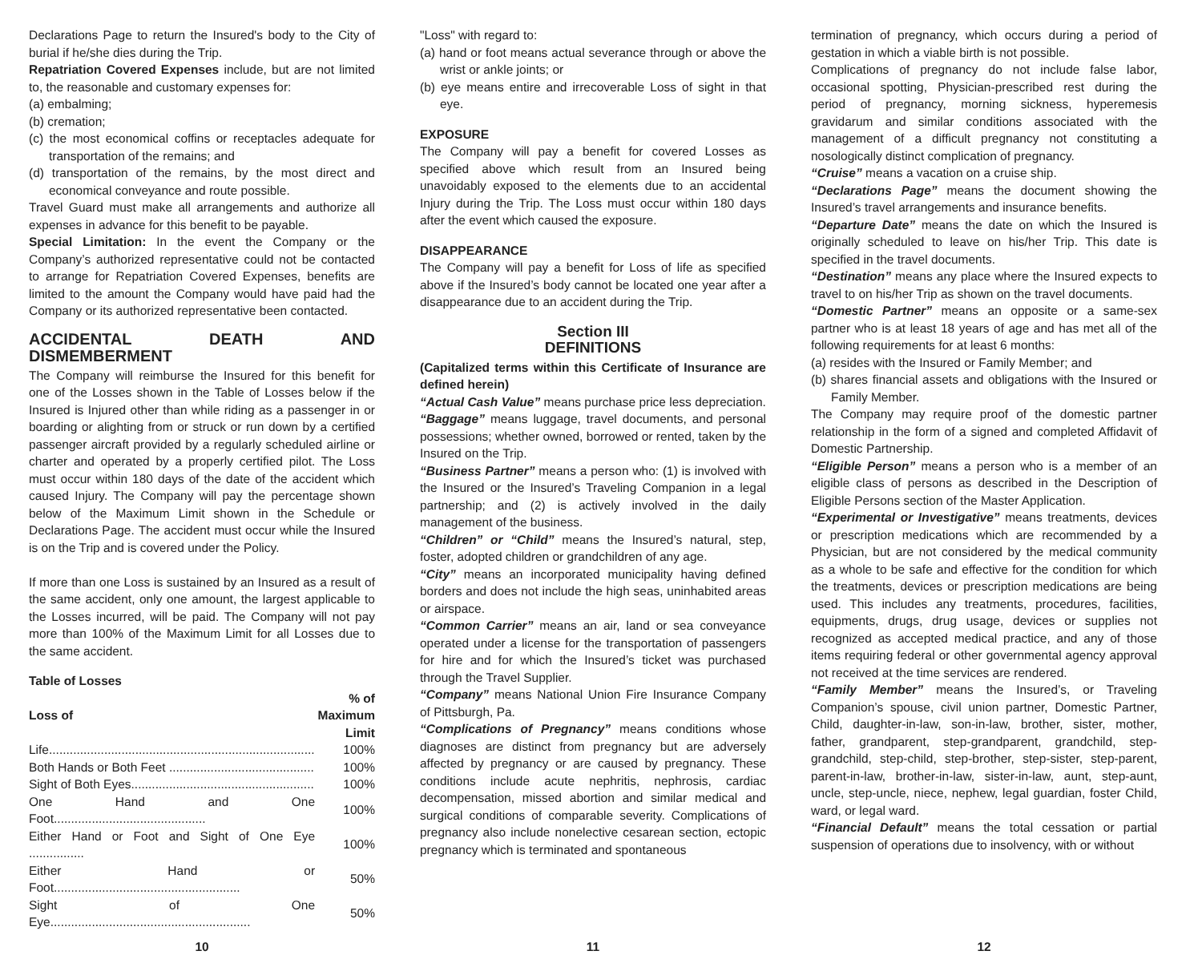Declarations Page to return the Insured's body to the City of burial if he/she dies during the Trip.
Repatriation Covered Expenses include, but are not limited to, the reasonable and customary expenses for:
(a) embalming;
(b) cremation;
(c) the most economical coffins or receptacles adequate for transportation of the remains; and
(d) transportation of the remains, by the most direct and economical conveyance and route possible.
Travel Guard must make all arrangements and authorize all expenses in advance for this benefit to be payable.
Special Limitation: In the event the Company or the Company’s authorized representative could not be contacted to arrange for Repatriation Covered Expenses, benefits are limited to the amount the Company would have paid had the Company or its authorized representative been contacted.
ACCIDENTAL DEATH AND DISMEMBERMENT
The Company will reimburse the Insured for this benefit for one of the Losses shown in the Table of Losses below if the Insured is Injured other than while riding as a passenger in or boarding or alighting from or struck or run down by a certified passenger aircraft provided by a regularly scheduled airline or charter and operated by a properly certified pilot. The Loss must occur within 180 days of the date of the accident which caused Injury. The Company will pay the percentage shown below of the Maximum Limit shown in the Schedule or Declarations Page. The accident must occur while the Insured is on the Trip and is covered under the Policy.
If more than one Loss is sustained by an Insured as a result of the same accident, only one amount, the largest applicable to the Losses incurred, will be paid. The Company will not pay more than 100% of the Maximum Limit for all Losses due to the same accident.
Table of Losses
| Loss of | % of Maximum Limit |
| --- | --- |
| Life............................................................................. | 100% |
| Both Hands or Both Feet .......................................... | 100% |
| Sight of Both Eyes..................................................... | 100% |
| One Hand and One Foot............................................ | 100% |
| Either Hand or Foot and Sight of One Eye ................ | 100% |
| Either Hand or Foot...................................................... | 50% |
| Sight of One Eye.......................................................... | 50% |
"Loss" with regard to:
(a) hand or foot means actual severance through or above the wrist or ankle joints; or
(b) eye means entire and irrecoverable Loss of sight in that eye.
EXPOSURE
The Company will pay a benefit for covered Losses as specified above which result from an Insured being unavoidably exposed to the elements due to an accidental Injury during the Trip. The Loss must occur within 180 days after the event which caused the exposure.
DISAPPEARANCE
The Company will pay a benefit for Loss of life as specified above if the Insured’s body cannot be located one year after a disappearance due to an accident during the Trip.
Section III
DEFINITIONS
(Capitalized terms within this Certificate of Insurance are defined herein)
“Actual Cash Value” means purchase price less depreciation.
“Baggage” means luggage, travel documents, and personal possessions; whether owned, borrowed or rented, taken by the Insured on the Trip.
“Business Partner” means a person who: (1) is involved with the Insured or the Insured’s Traveling Companion in a legal partnership; and (2) is actively involved in the daily management of the business.
“Children” or “Child” means the Insured’s natural, step, foster, adopted children or grandchildren of any age.
“City” means an incorporated municipality having defined borders and does not include the high seas, uninhabited areas or airspace.
“Common Carrier” means an air, land or sea conveyance operated under a license for the transportation of passengers for hire and for which the Insured’s ticket was purchased through the Travel Supplier.
“Company” means National Union Fire Insurance Company of Pittsburgh, Pa.
“Complications of Pregnancy” means conditions whose diagnoses are distinct from pregnancy but are adversely affected by pregnancy or are caused by pregnancy. These conditions include acute nephritis, nephrosis, cardiac decompensation, missed abortion and similar medical and surgical conditions of comparable severity. Complications of pregnancy also include nonelective cesarean section, ectopic pregnancy which is terminated and spontaneous
termination of pregnancy, which occurs during a period of gestation in which a viable birth is not possible.
Complications of pregnancy do not include false labor, occasional spotting, Physician-prescribed rest during the period of pregnancy, morning sickness, hyperemesis gravidarum and similar conditions associated with the management of a difficult pregnancy not constituting a nosologically distinct complication of pregnancy.
“Cruise” means a vacation on a cruise ship.
“Declarations Page” means the document showing the Insured’s travel arrangements and insurance benefits.
“Departure Date” means the date on which the Insured is originally scheduled to leave on his/her Trip. This date is specified in the travel documents.
“Destination” means any place where the Insured expects to travel to on his/her Trip as shown on the travel documents.
“Domestic Partner” means an opposite or a same-sex partner who is at least 18 years of age and has met all of the following requirements for at least 6 months:
(a) resides with the Insured or Family Member; and
(b) shares financial assets and obligations with the Insured or Family Member.
The Company may require proof of the domestic partner relationship in the form of a signed and completed Affidavit of Domestic Partnership.
“Eligible Person” means a person who is a member of an eligible class of persons as described in the Description of Eligible Persons section of the Master Application.
“Experimental or Investigative” means treatments, devices or prescription medications which are recommended by a Physician, but are not considered by the medical community as a whole to be safe and effective for the condition for which the treatments, devices or prescription medications are being used. This includes any treatments, procedures, facilities, equipments, drugs, drug usage, devices or supplies not recognized as accepted medical practice, and any of those items requiring federal or other governmental agency approval not received at the time services are rendered.
“Family Member” means the Insured’s, or Traveling Companion’s spouse, civil union partner, Domestic Partner, Child, daughter-in-law, son-in-law, brother, sister, mother, father, grandparent, step-grandparent, grandchild, step-grandchild, step-child, step-brother, step-sister, step-parent, parent-in-law, brother-in-law, sister-in-law, aunt, step-aunt, uncle, step-uncle, niece, nephew, legal guardian, foster Child, ward, or legal ward.
“Financial Default” means the total cessation or partial suspension of operations due to insolvency, with or without
10 11 12